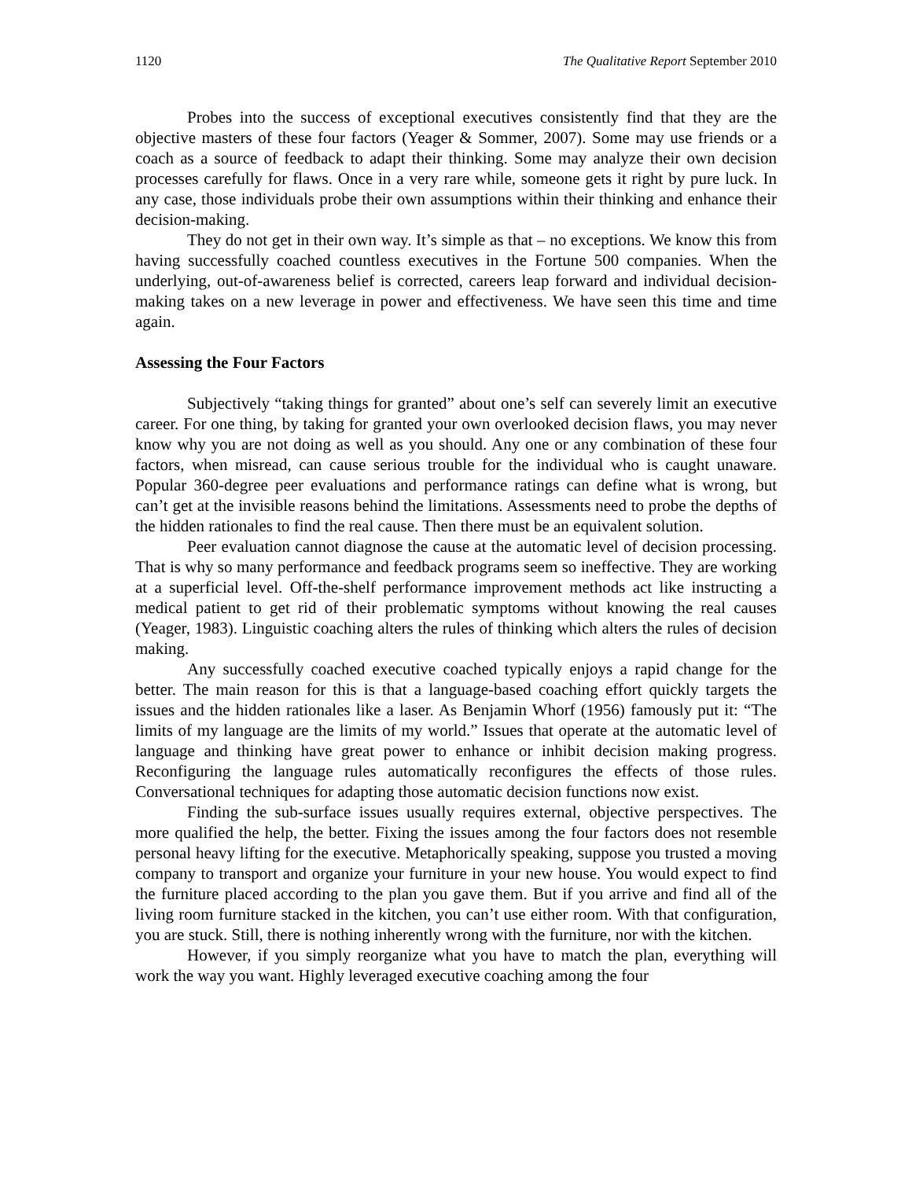1120 The Qualitative Report September 2010
Probes into the success of exceptional executives consistently find that they are the objective masters of these four factors (Yeager & Sommer, 2007). Some may use friends or a coach as a source of feedback to adapt their thinking. Some may analyze their own decision processes carefully for flaws. Once in a very rare while, someone gets it right by pure luck. In any case, those individuals probe their own assumptions within their thinking and enhance their decision-making.
They do not get in their own way. It’s simple as that – no exceptions. We know this from having successfully coached countless executives in the Fortune 500 companies. When the underlying, out-of-awareness belief is corrected, careers leap forward and individual decision-making takes on a new leverage in power and effectiveness. We have seen this time and time again.
Assessing the Four Factors
Subjectively “taking things for granted” about one’s self can severely limit an executive career. For one thing, by taking for granted your own overlooked decision flaws, you may never know why you are not doing as well as you should. Any one or any combination of these four factors, when misread, can cause serious trouble for the individual who is caught unaware. Popular 360-degree peer evaluations and performance ratings can define what is wrong, but can’t get at the invisible reasons behind the limitations. Assessments need to probe the depths of the hidden rationales to find the real cause. Then there must be an equivalent solution.
Peer evaluation cannot diagnose the cause at the automatic level of decision processing. That is why so many performance and feedback programs seem so ineffective. They are working at a superficial level. Off-the-shelf performance improvement methods act like instructing a medical patient to get rid of their problematic symptoms without knowing the real causes (Yeager, 1983). Linguistic coaching alters the rules of thinking which alters the rules of decision making.
Any successfully coached executive coached typically enjoys a rapid change for the better. The main reason for this is that a language-based coaching effort quickly targets the issues and the hidden rationales like a laser. As Benjamin Whorf (1956) famously put it: “The limits of my language are the limits of my world.” Issues that operate at the automatic level of language and thinking have great power to enhance or inhibit decision making progress. Reconfiguring the language rules automatically reconfigures the effects of those rules. Conversational techniques for adapting those automatic decision functions now exist.
Finding the sub-surface issues usually requires external, objective perspectives. The more qualified the help, the better. Fixing the issues among the four factors does not resemble personal heavy lifting for the executive. Metaphorically speaking, suppose you trusted a moving company to transport and organize your furniture in your new house. You would expect to find the furniture placed according to the plan you gave them. But if you arrive and find all of the living room furniture stacked in the kitchen, you can’t use either room. With that configuration, you are stuck. Still, there is nothing inherently wrong with the furniture, nor with the kitchen.
However, if you simply reorganize what you have to match the plan, everything will work the way you want. Highly leveraged executive coaching among the four